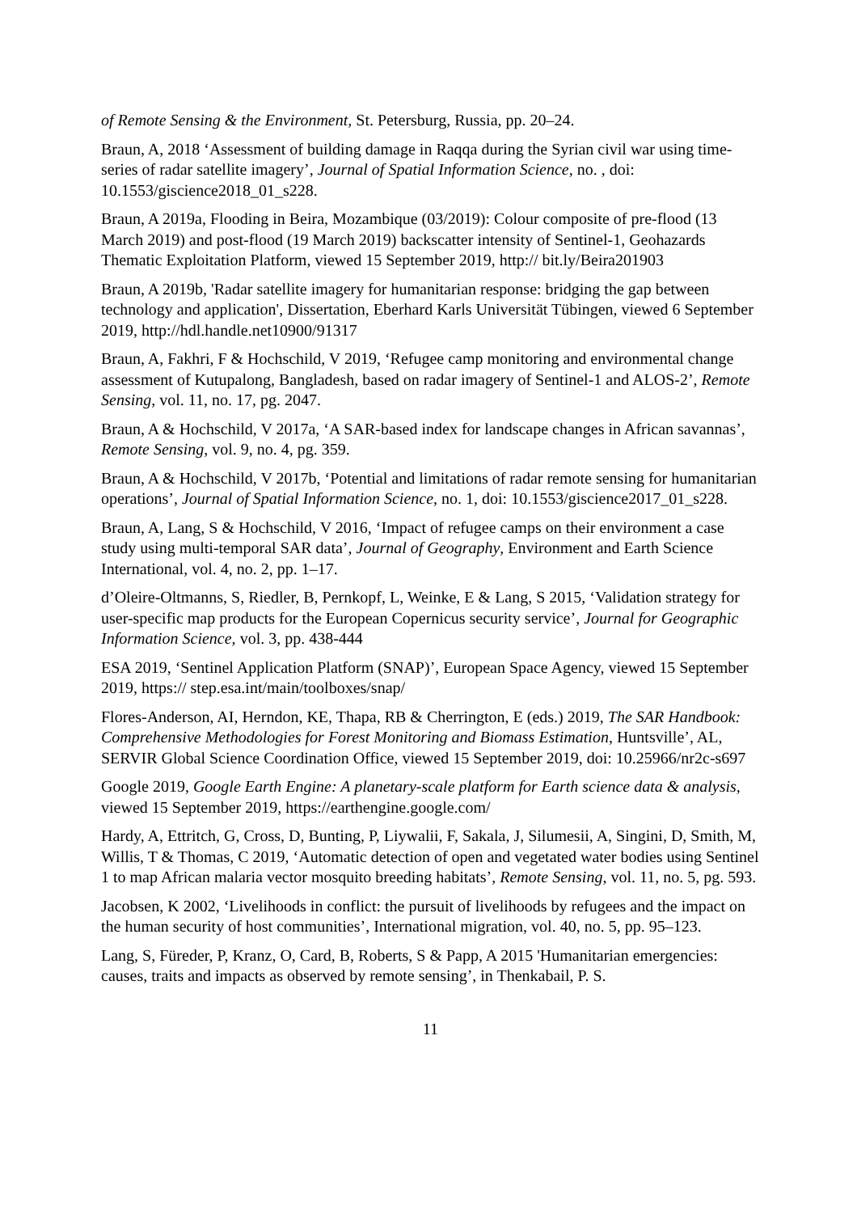of Remote Sensing & the Environment, St. Petersburg, Russia, pp. 20–24.
Braun, A, 2018 ‘Assessment of building damage in Raqqa during the Syrian civil war using time-series of radar satellite imagery’, Journal of Spatial Information Science, no. , doi: 10.1553/giscience2018_01_s228.
Braun, A 2019a, Flooding in Beira, Mozambique (03/2019): Colour composite of pre-flood (13 March 2019) and post-flood (19 March 2019) backscatter intensity of Sentinel-1, Geohazards Thematic Exploitation Platform, viewed 15 September 2019, http:// bit.ly/Beira201903
Braun, A 2019b, 'Radar satellite imagery for humanitarian response: bridging the gap between technology and application', Dissertation, Eberhard Karls Universität Tübingen, viewed 6 September 2019, http://hdl.handle.net10900/91317
Braun, A, Fakhri, F & Hochschild, V 2019, ‘Refugee camp monitoring and environmental change assessment of Kutupalong, Bangladesh, based on radar imagery of Sentinel-1 and ALOS-2’, Remote Sensing, vol. 11, no. 17, pg. 2047.
Braun, A & Hochschild, V 2017a, ‘A SAR-based index for landscape changes in African savannas’, Remote Sensing, vol. 9, no. 4, pg. 359.
Braun, A & Hochschild, V 2017b, ‘Potential and limitations of radar remote sensing for humanitarian operations’, Journal of Spatial Information Science, no. 1, doi: 10.1553/giscience2017_01_s228.
Braun, A, Lang, S & Hochschild, V 2016, ‘Impact of refugee camps on their environment a case study using multi-temporal SAR data’, Journal of Geography, Environment and Earth Science International, vol. 4, no. 2, pp. 1–17.
d’Oleire-Oltmanns, S, Riedler, B, Pernkopf, L, Weinke, E & Lang, S 2015, ‘Validation strategy for user-specific map products for the European Copernicus security service’, Journal for Geographic Information Science, vol. 3, pp. 438-444
ESA 2019, ‘Sentinel Application Platform (SNAP)’, European Space Agency, viewed 15 September 2019, https:// step.esa.int/main/toolboxes/snap/
Flores-Anderson, AI, Herndon, KE, Thapa, RB & Cherrington, E (eds.) 2019, The SAR Handbook: Comprehensive Methodologies for Forest Monitoring and Biomass Estimation, Huntsville’, AL, SERVIR Global Science Coordination Office, viewed 15 September 2019, doi: 10.25966/nr2c-s697
Google 2019, Google Earth Engine: A planetary-scale platform for Earth science data & analysis, viewed 15 September 2019, https://earthengine.google.com/
Hardy, A, Ettritch, G, Cross, D, Bunting, P, Liywalii, F, Sakala, J, Silumesii, A, Singini, D, Smith, M, Willis, T & Thomas, C 2019, ‘Automatic detection of open and vegetated water bodies using Sentinel 1 to map African malaria vector mosquito breeding habitats’, Remote Sensing, vol. 11, no. 5, pg. 593.
Jacobsen, K 2002, ‘Livelihoods in conflict: the pursuit of livelihoods by refugees and the impact on the human security of host communities’, International migration, vol. 40, no. 5, pp. 95–123.
Lang, S, Füreder, P, Kranz, O, Card, B, Roberts, S & Papp, A 2015 'Humanitarian emergencies: causes, traits and impacts as observed by remote sensing’, in Thenkabail, P. S.
11